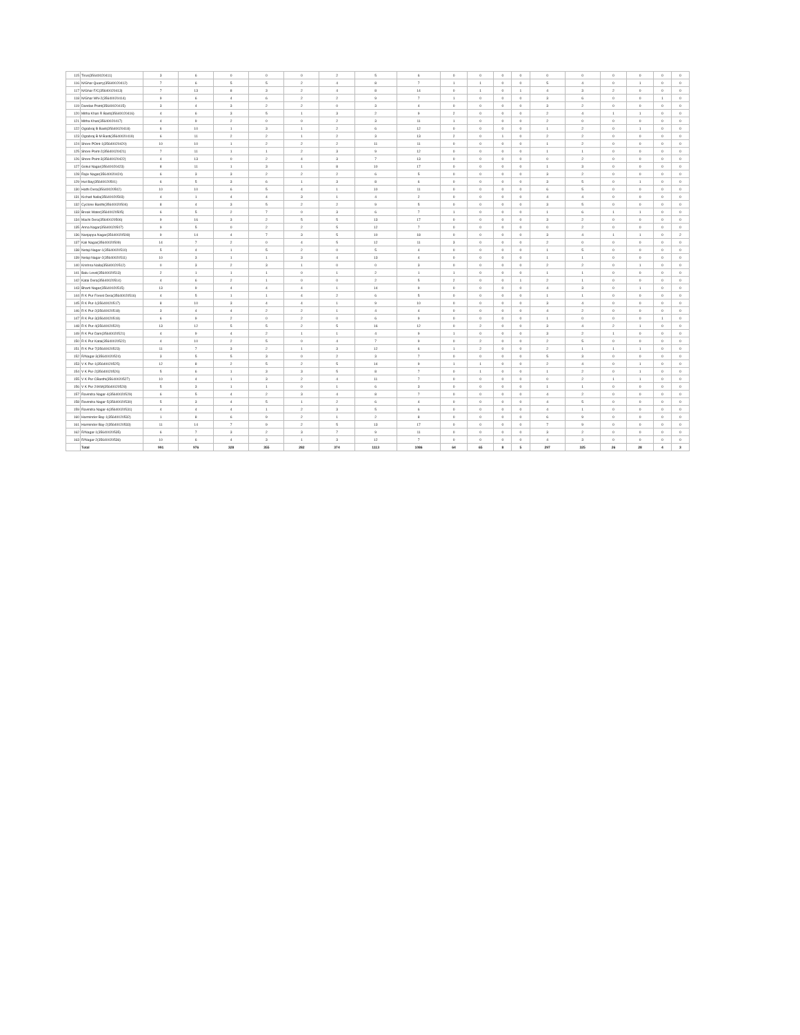| 115 | Tirus(35640020411) | 3 | 6 | 0 | 0 | 0 | 2 | 5 | 6 | 0 | 0 | 0 | 0 | 0 | 0 | 0 | 0 | 0 | 0 |
| 116 | N/Ghar Quarry(35640020412) | 7 | 6 | 5 | 5 | 2 | 4 | 8 | 7 | 1 | 1 | 0 | 0 | 5 | 4 | 0 | 1 | 0 | 0 |
| 117 | N/Ghar F/C(35640020413) | 7 | 13 | 8 | 3 | 2 | 4 | 8 | 14 | 0 | 1 | 0 | 1 | 4 | 3 | 2 | 0 | 0 | 0 |
| 118 | N/Ghar WN-2(35640020414) | 9 | 6 | 4 | 6 | 2 | 2 | 9 | 7 | 1 | 0 | 0 | 0 | 3 | 6 | 0 | 0 | 1 | 0 |
| 119 | Dandas Point(35640020415) | 3 | 4 | 3 | 2 | 2 | 0 | 3 | 4 | 0 | 0 | 0 | 0 | 3 | 2 | 0 | 0 | 0 | 0 |
| 120 | Mitha Khari R Basti(35640020416) | 4 | 6 | 3 | 5 | 1 | 3 | 2 | 9 | 2 | 0 | 0 | 0 | 2 | 4 | 1 | 1 | 0 | 0 |
| 121 | Mitha Khari(35640020417) | 4 | 9 | 2 | 0 | 0 | 2 | 3 | 11 | 1 | 0 | 0 | 0 | 2 | 0 | 0 | 0 | 0 | 0 |
| 122 | Ograbraj B Basti(35640020418) | 6 | 10 | 1 | 3 | 1 | 2 | 6 | 12 | 0 | 0 | 0 | 0 | 1 | 2 | 0 | 1 | 0 | 0 |
| 123 | Ograbraj B M Basti(35640020419) | 6 | 11 | 2 | 2 | 1 | 2 | 3 | 13 | 2 | 0 | 1 | 0 | 2 | 2 | 0 | 0 | 0 | 0 |
| 124 | Shore POint-1(35640020420) | 10 | 10 | 1 | 2 | 2 | 2 | 11 | 11 | 0 | 0 | 0 | 0 | 1 | 2 | 0 | 0 | 0 | 0 |
| 125 | Shore Point-2(35640020421) | 7 | 11 | 1 | 1 | 2 | 3 | 9 | 12 | 0 | 0 | 0 | 0 | 1 | 1 | 0 | 0 | 0 | 0 |
| 126 | Shore Point-3(35640020422) | 4 | 13 | 0 | 2 | 4 | 3 | 7 | 13 | 0 | 0 | 0 | 0 | 0 | 2 | 0 | 0 | 0 | 0 |
| 127 | Gokul Nagar(35640020423) | 8 | 11 | 1 | 3 | 1 | 8 | 10 | 17 | 0 | 0 | 0 | 0 | 1 | 3 | 0 | 0 | 0 | 0 |
| 128 | Rajiv Nagar(35640020424) | 6 | 3 | 3 | 2 | 2 | 2 | 6 | 5 | 0 | 0 | 0 | 0 | 3 | 2 | 0 | 0 | 0 | 0 |
| 129 | Hut Bay(35640020501) | 6 | 5 | 3 | 6 | 1 | 3 | 8 | 6 | 0 | 0 | 0 | 0 | 3 | 5 | 0 | 1 | 0 | 0 |
| 130 | Hathi Dera(35640020502) | 10 | 10 | 6 | 5 | 4 | 1 | 10 | 11 | 0 | 0 | 0 | 0 | 6 | 5 | 0 | 0 | 0 | 0 |
| 131 | Kichad Nalla(35640020503) | 4 | 1 | 4 | 4 | 3 | 1 | 4 | 2 | 0 | 0 | 0 | 0 | 4 | 4 | 0 | 0 | 0 | 0 |
| 132 | Cyclone Basthi(35640020504) | 8 | 4 | 3 | 5 | 2 | 2 | 9 | 5 | 0 | 0 | 0 | 0 | 3 | 5 | 0 | 0 | 0 | 0 |
| 133 | Break Water(35640020505) | 6 | 5 | 2 | 7 | 0 | 3 | 6 | 7 | 1 | 0 | 0 | 0 | 1 | 6 | 1 | 1 | 0 | 0 |
| 134 | Machi Dera(35640020506) | 9 | 16 | 3 | 2 | 5 | 5 | 13 | 17 | 0 | 0 | 0 | 0 | 3 | 2 | 0 | 0 | 0 | 0 |
| 135 | Anna Nagar(35640020507) | 9 | 5 | 0 | 2 | 2 | 5 | 12 | 7 | 0 | 0 | 0 | 0 | 0 | 2 | 0 | 0 | 0 | 0 |
| 136 | Nanjappa Nagar(35640020508) | 9 | 14 | 4 | 7 | 3 | 5 | 10 | 18 | 0 | 0 | 0 | 0 | 3 | 4 | 1 | 1 | 0 | 2 |
| 137 | Kali Nagar(35640020509) | 14 | 7 | 2 | 0 | 4 | 5 | 12 | 11 | 3 | 0 | 0 | 0 | 2 | 0 | 0 | 0 | 0 | 0 |
| 138 | Netaji Nagar-1(35640020510) | 5 | 4 | 1 | 5 | 2 | 0 | 5 | 4 | 0 | 0 | 0 | 0 | 1 | 5 | 0 | 0 | 0 | 0 |
| 139 | Netaji Nagar-2(35640020511) | 10 | 3 | 1 | 1 | 3 | 4 | 13 | 4 | 0 | 0 | 0 | 0 | 1 | 1 | 0 | 0 | 0 | 0 |
| 140 | Krishna Nalla(35640020512) | 0 | 3 | 2 | 3 | 1 | 0 | 0 | 3 | 0 | 0 | 0 | 0 | 2 | 2 | 0 | 1 | 0 | 0 |
| 141 | Balu Level(35640020513) | 2 | 1 | 1 | 1 | 0 | 1 | 2 | 1 | 1 | 0 | 0 | 0 | 1 | 1 | 0 | 0 | 0 | 0 |
| 142 | Katai Dera(35640020514) | 4 | 6 | 2 | 1 | 0 | 0 | 2 | 5 | 2 | 0 | 0 | 1 | 2 | 1 | 0 | 0 | 0 | 0 |
| 143 | Bharti Nagar(35640020515) | 13 | 9 | 4 | 4 | 4 | 1 | 14 | 9 | 0 | 0 | 0 | 0 | 4 | 3 | 0 | 1 | 0 | 0 |
| 144 | R K Pur Forest Dera(35640020516) | 4 | 5 | 1 | 1 | 4 | 2 | 6 | 5 | 0 | 0 | 0 | 0 | 1 | 1 | 0 | 0 | 0 | 0 |
| 145 | R K Pur-1(35640020517) | 8 | 10 | 3 | 4 | 4 | 1 | 9 | 10 | 0 | 0 | 0 | 0 | 3 | 4 | 0 | 0 | 0 | 0 |
| 146 | R K Pur-2(35640020518) | 3 | 4 | 4 | 2 | 2 | 1 | 4 | 4 | 0 | 0 | 0 | 0 | 4 | 2 | 0 | 0 | 0 | 0 |
| 147 | R K Pur-3(35640020519) | 6 | 9 | 2 | 0 | 2 | 0 | 6 | 9 | 0 | 0 | 0 | 0 | 1 | 0 | 0 | 0 | 1 | 0 |
| 148 | R K Pur-4(35640020520) | 13 | 12 | 5 | 5 | 2 | 5 | 16 | 12 | 0 | 2 | 0 | 0 | 3 | 4 | 2 | 1 | 0 | 0 |
| 149 | R K Pur Dam(35640020521) | 4 | 9 | 4 | 2 | 1 | 1 | 4 | 9 | 1 | 0 | 0 | 0 | 3 | 2 | 1 | 0 | 0 | 0 |
| 150 | R K Pur Katai(35640020522) | 4 | 10 | 2 | 5 | 0 | 4 | 7 | 9 | 0 | 2 | 0 | 0 | 2 | 5 | 0 | 0 | 0 | 0 |
| 151 | R K Pur-7(35640020523) | 11 | 7 | 3 | 2 | 1 | 3 | 12 | 6 | 1 | 2 | 0 | 0 | 2 | 1 | 1 | 1 | 0 | 0 |
| 152 | R/Nagar-3(35640020524) | 3 | 5 | 5 | 3 | 0 | 2 | 3 | 7 | 0 | 0 | 0 | 0 | 5 | 3 | 0 | 0 | 0 | 0 |
| 153 | V K Pur-1(35640020525) | 12 | 8 | 2 | 5 | 2 | 5 | 14 | 9 | 1 | 1 | 0 | 0 | 2 | 4 | 0 | 1 | 0 | 0 |
| 154 | V K Pur-2(35640020526) | 5 | 6 | 1 | 3 | 3 | 5 | 8 | 7 | 0 | 1 | 0 | 0 | 1 | 2 | 0 | 1 | 0 | 0 |
| 155 | V K Pur CBasthi(35640020527) | 10 | 4 | 1 | 3 | 2 | 4 | 11 | 7 | 0 | 0 | 0 | 0 | 0 | 2 | 1 | 1 | 0 | 0 |
| 156 | V K Pur 20KM(35640020528) | 5 | 3 | 1 | 1 | 0 | 1 | 6 | 3 | 0 | 0 | 0 | 0 | 1 | 1 | 0 | 0 | 0 | 0 |
| 157 | Ravindra Nagar-4(35640020529) | 6 | 5 | 4 | 2 | 3 | 4 | 8 | 7 | 0 | 0 | 0 | 0 | 4 | 2 | 0 | 0 | 0 | 0 |
| 158 | Ravindra Nagar-5(35640020530) | 5 | 3 | 4 | 5 | 1 | 2 | 6 | 4 | 0 | 0 | 0 | 0 | 4 | 5 | 0 | 0 | 0 | 0 |
| 159 | Ravindra Nagar-6(35640020531) | 4 | 4 | 4 | 1 | 2 | 3 | 5 | 6 | 0 | 0 | 0 | 0 | 4 | 1 | 0 | 0 | 0 | 0 |
| 160 | Harminder Bay-1(35640020532) | 1 | 8 | 6 | 9 | 2 | 1 | 2 | 8 | 0 | 0 | 0 | 0 | 6 | 9 | 0 | 0 | 0 | 0 |
| 161 | Harminder Bay-2(35640020533) | 11 | 14 | 7 | 9 | 2 | 5 | 13 | 17 | 0 | 0 | 0 | 0 | 7 | 9 | 0 | 0 | 0 | 0 |
| 162 | R/Nagar-1(35640020535) | 6 | 7 | 3 | 2 | 3 | 7 | 9 | 11 | 0 | 0 | 0 | 0 | 3 | 2 | 0 | 0 | 0 | 0 |
| 163 | R/Nagar-2(35640020536) | 10 | 6 | 4 | 3 | 1 | 3 | 12 | 7 | 0 | 0 | 0 | 0 | 4 | 3 | 0 | 0 | 0 | 0 |
| | Total | 991 | 976 | 328 | 355 | 282 | 374 | 1113 | 1086 | 64 | 65 | 8 | 5 | 297 | 325 | 26 | 28 | 4 | 3 |